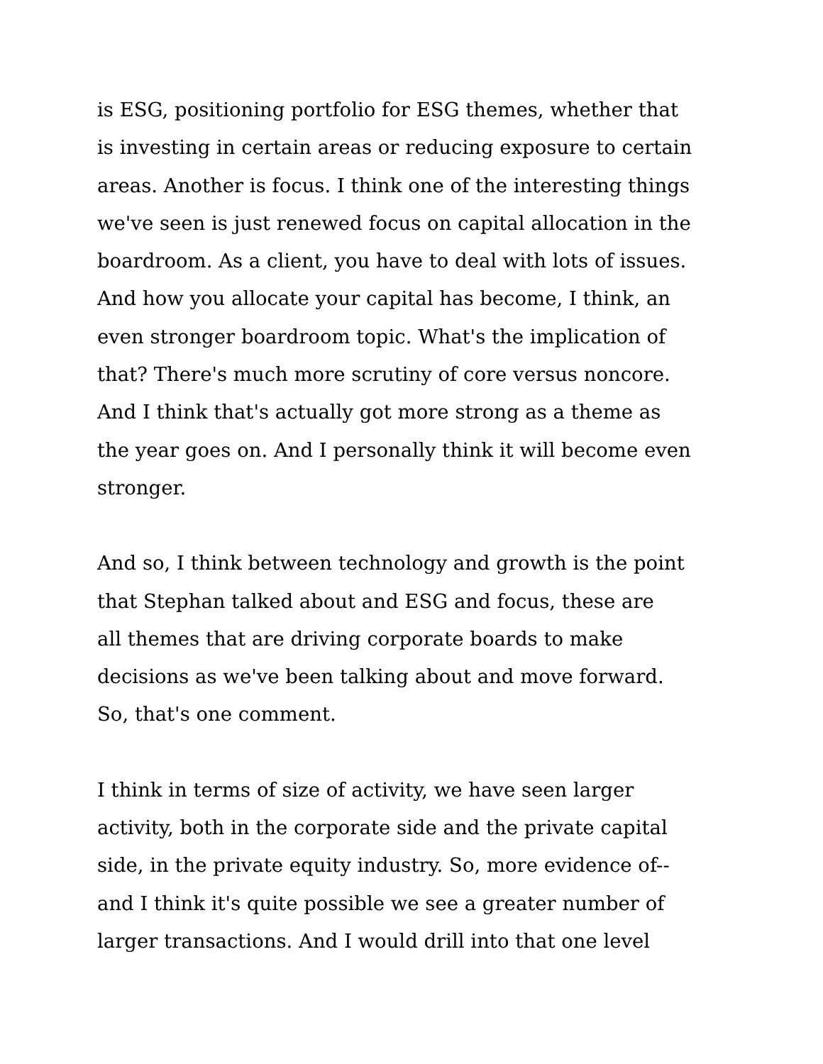is ESG, positioning portfolio for ESG themes, whether that
is investing in certain areas or reducing exposure to certain
areas. Another is focus. I think one of the interesting things
we've seen is just renewed focus on capital allocation in the
boardroom. As a client, you have to deal with lots of issues.
And how you allocate your capital has become, I think, an
even stronger boardroom topic. What's the implication of
that? There's much more scrutiny of core versus noncore.
And I think that's actually got more strong as a theme as
the year goes on. And I personally think it will become even
stronger.
And so, I think between technology and growth is the point
that Stephan talked about and ESG and focus, these are
all themes that are driving corporate boards to make
decisions as we've been talking about and move forward.
So, that's one comment.
I think in terms of size of activity, we have seen larger
activity, both in the corporate side and the private capital
side, in the private equity industry. So, more evidence of--
and I think it's quite possible we see a greater number of
larger transactions. And I would drill into that one level